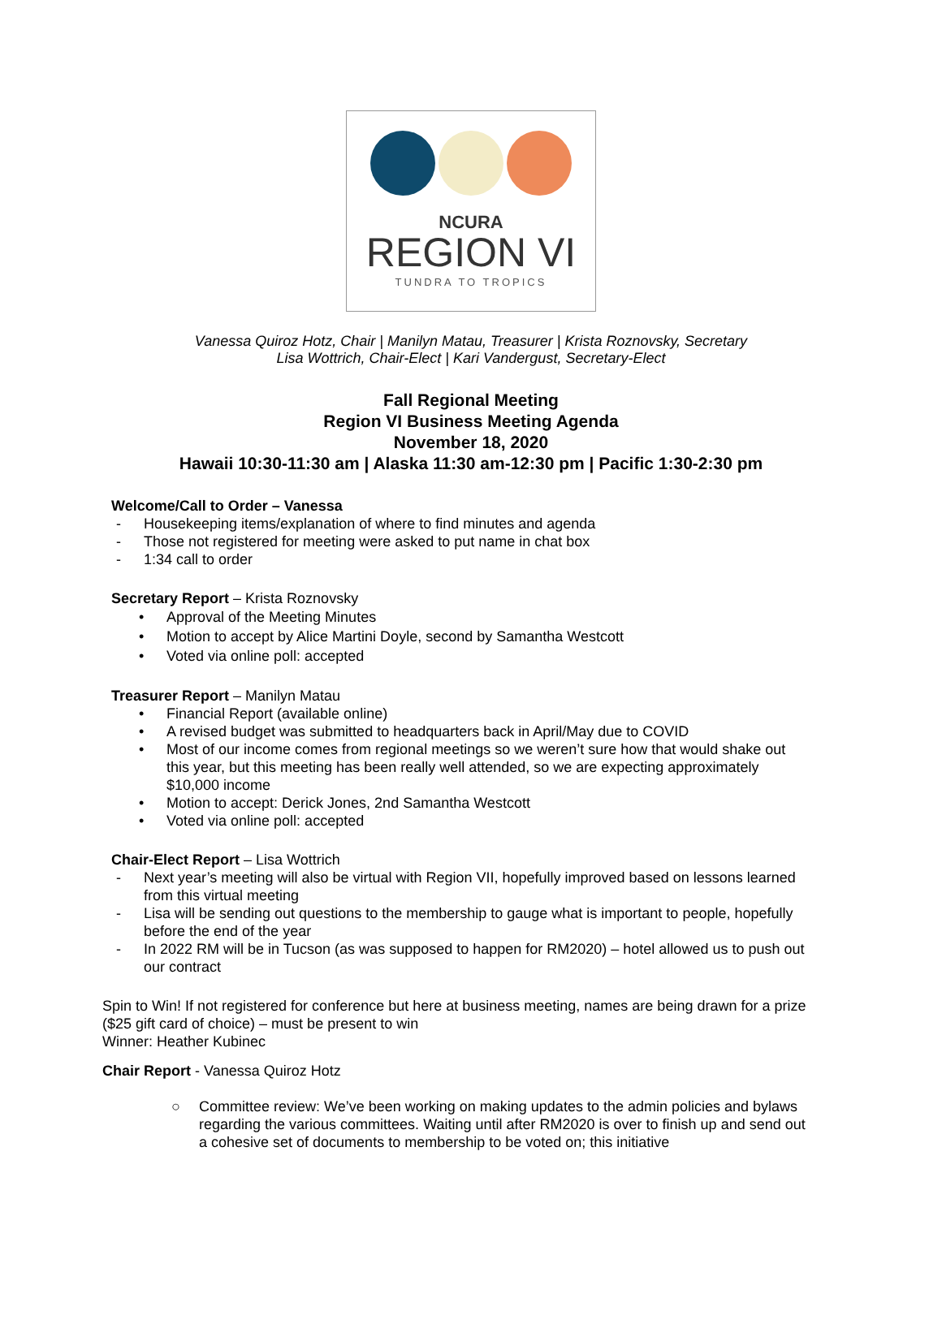NCURA
REGION VI
TUNDRA TO TROPICS
Vanessa Quiroz Hotz, Chair | Manilyn Matau, Treasurer | Krista Roznovsky, Secretary
Lisa Wottrich, Chair-Elect | Kari Vandergust, Secretary-Elect
Fall Regional Meeting
Region VI Business Meeting Agenda
November 18, 2020
Hawaii 10:30-11:30 am | Alaska 11:30 am-12:30 pm | Pacific 1:30-2:30 pm
Welcome/Call to Order – Vanessa
- Housekeeping items/explanation of where to find minutes and agenda
- Those not registered for meeting were asked to put name in chat box
- 1:34 call to order
Secretary Report – Krista Roznovsky
• Approval of the Meeting Minutes
• Motion to accept by Alice Martini Doyle, second by Samantha Westcott
• Voted via online poll: accepted
Treasurer Report – Manilyn Matau
• Financial Report (available online)
• A revised budget was submitted to headquarters back in April/May due to COVID
• Most of our income comes from regional meetings so we weren’t sure how that would shake out this year, but this meeting has been really well attended, so we are expecting approximately $10,000 income
• Motion to accept: Derick Jones, 2nd Samantha Westcott
• Voted via online poll: accepted
Chair-Elect Report – Lisa Wottrich
- Next year’s meeting will also be virtual with Region VII, hopefully improved based on lessons learned from this virtual meeting
- Lisa will be sending out questions to the membership to gauge what is important to people, hopefully before the end of the year
- In 2022 RM will be in Tucson (as was supposed to happen for RM2020) – hotel allowed us to push out our contract
Spin to Win! If not registered for conference but here at business meeting, names are being drawn for a prize ($25 gift card of choice) – must be present to win
Winner: Heather Kubinec
Chair Report - Vanessa Quiroz Hotz
○ Committee review: We’ve been working on making updates to the admin policies and bylaws regarding the various committees. Waiting until after RM2020 is over to finish up and send out a cohesive set of documents to membership to be voted on; this initiative